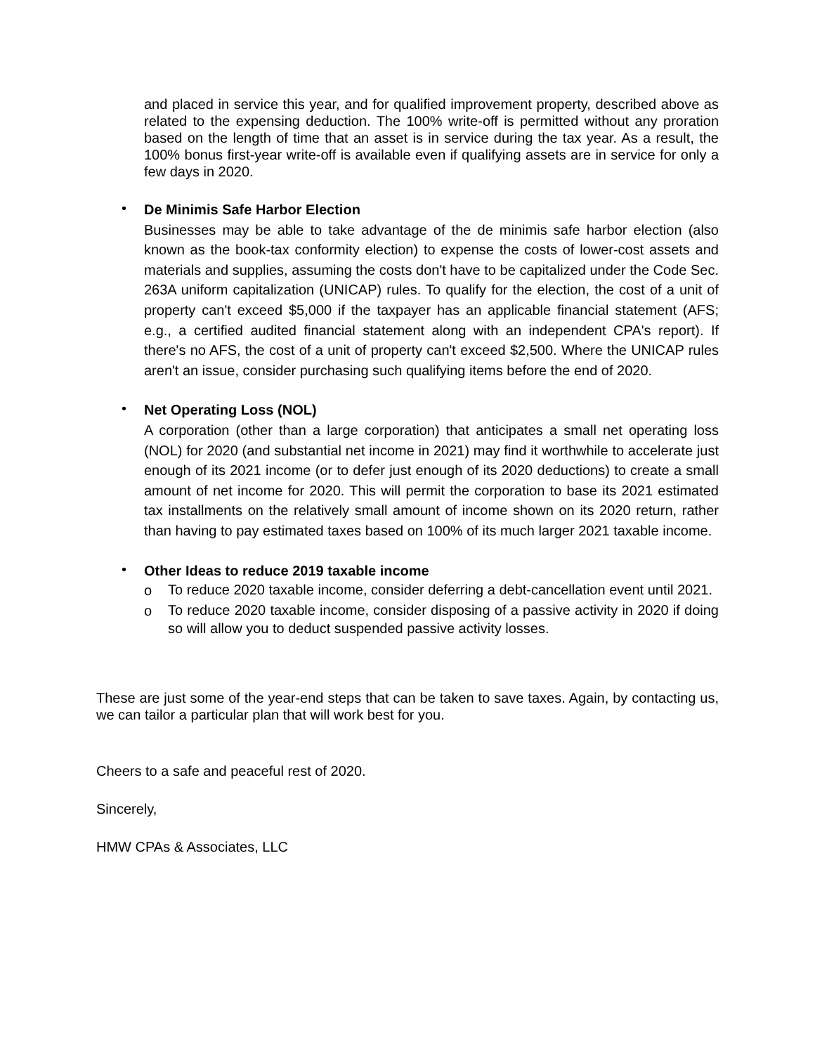and placed in service this year, and for qualified improvement property, described above as related to the expensing deduction. The 100% write-off is permitted without any proration based on the length of time that an asset is in service during the tax year. As a result, the 100% bonus first-year write-off is available even if qualifying assets are in service for only a few days in 2020.
•
De Minimis Safe Harbor Election
Businesses may be able to take advantage of the de minimis safe harbor election (also known as the book-tax conformity election) to expense the costs of lower-cost assets and materials and supplies, assuming the costs don't have to be capitalized under the Code Sec. 263A uniform capitalization (UNICAP) rules. To qualify for the election, the cost of a unit of property can't exceed $5,000 if the taxpayer has an applicable financial statement (AFS; e.g., a certified audited financial statement along with an independent CPA's report). If there's no AFS, the cost of a unit of property can't exceed $2,500. Where the UNICAP rules aren't an issue, consider purchasing such qualifying items before the end of 2020.
•
Net Operating Loss (NOL)
A corporation (other than a large corporation) that anticipates a small net operating loss (NOL) for 2020 (and substantial net income in 2021) may find it worthwhile to accelerate just enough of its 2021 income (or to defer just enough of its 2020 deductions) to create a small amount of net income for 2020. This will permit the corporation to base its 2021 estimated tax installments on the relatively small amount of income shown on its 2020 return, rather than having to pay estimated taxes based on 100% of its much larger 2021 taxable income.
•
Other Ideas to reduce 2019 taxable income
o
To reduce 2020 taxable income, consider deferring a debt-cancellation event until 2021.
o
To reduce 2020 taxable income, consider disposing of a passive activity in 2020 if doing so will allow you to deduct suspended passive activity losses.
These are just some of the year-end steps that can be taken to save taxes. Again, by contacting us, we can tailor a particular plan that will work best for you.
Cheers to a safe and peaceful rest of 2020.
Sincerely,
HMW CPAs & Associates, LLC